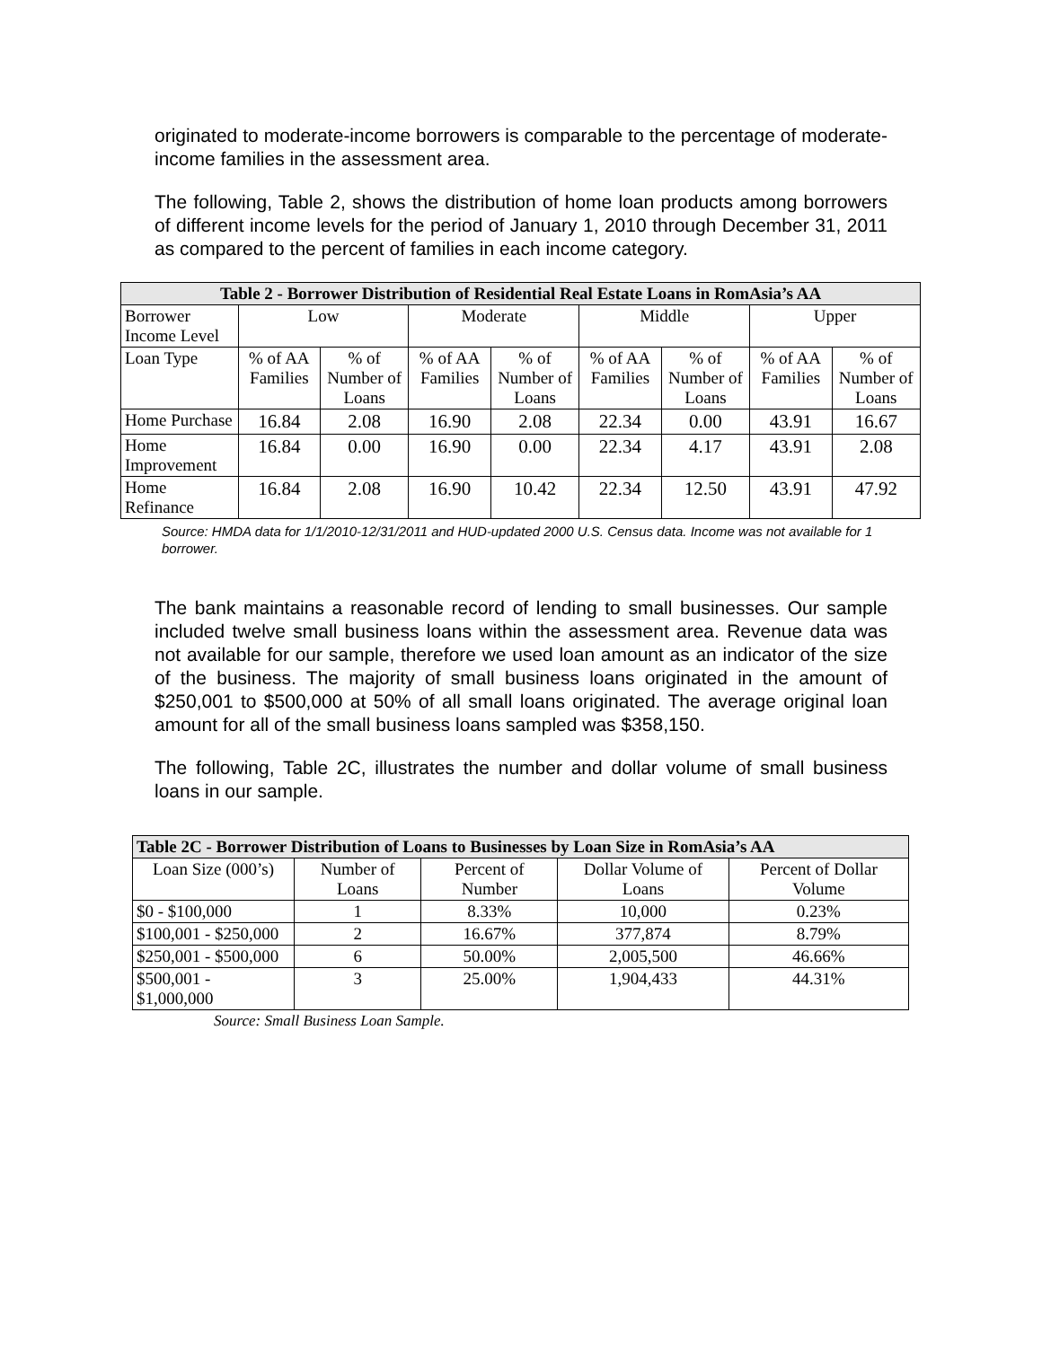originated to moderate-income borrowers is comparable to the percentage of moderate-income families in the assessment area.
The following, Table 2, shows the distribution of home loan products among borrowers of different income levels for the period of January 1, 2010 through December 31, 2011 as compared to the percent of families in each income category.
| Table 2 - Borrower Distribution of Residential Real Estate Loans in RomAsia’s AA | | | | | | | | |
| --- | --- | --- | --- | --- | --- | --- | --- | --- |
| Borrower Income Level | Low | | Moderate | | Middle | | Upper | |
| Loan Type | % of AA Families | % of Number of Loans | % of AA Families | % of Number of Loans | % of AA Families | % of Number of Loans | % of AA Families | % of Number of Loans |
| Home Purchase | 16.84 | 2.08 | 16.90 | 2.08 | 22.34 | 0.00 | 43.91 | 16.67 |
| Home Improvement | 16.84 | 0.00 | 16.90 | 0.00 | 22.34 | 4.17 | 43.91 | 2.08 |
| Home Refinance | 16.84 | 2.08 | 16.90 | 10.42 | 22.34 | 12.50 | 43.91 | 47.92 |
Source: HMDA data for 1/1/2010-12/31/2011 and HUD-updated 2000 U.S. Census data. Income was not available for 1 borrower.
The bank maintains a reasonable record of lending to small businesses. Our sample included twelve small business loans within the assessment area. Revenue data was not available for our sample, therefore we used loan amount as an indicator of the size of the business. The majority of small business loans originated in the amount of $250,001 to $500,000 at 50% of all small loans originated. The average original loan amount for all of the small business loans sampled was $358,150.
The following, Table 2C, illustrates the number and dollar volume of small business loans in our sample.
| Table 2C - Borrower Distribution of Loans to Businesses by Loan Size in RomAsia’s AA | | | | |
| --- | --- | --- | --- | --- |
| Loan Size (000’s) | Number of Loans | Percent of Number | Dollar Volume of Loans | Percent of Dollar Volume |
| $0 - $100,000 | 1 | 8.33% | 10,000 | 0.23% |
| $100,001 - $250,000 | 2 | 16.67% | 377,874 | 8.79% |
| $250,001 - $500,000 | 6 | 50.00% | 2,005,500 | 46.66% |
| $500,001 - $1,000,000 | 3 | 25.00% | 1,904,433 | 44.31% |
Source: Small Business Loan Sample.